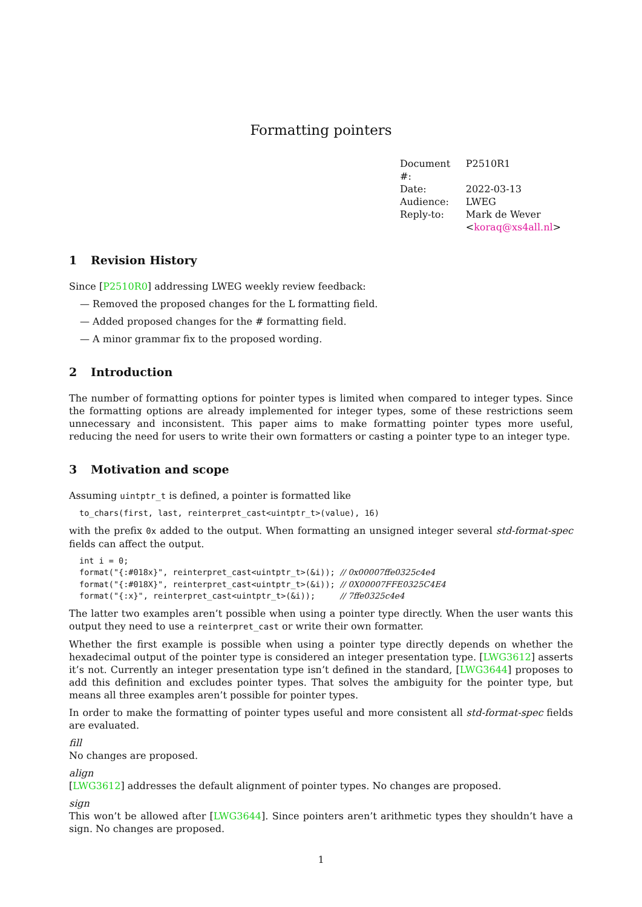Formatting pointers
| Document #: | P2510R1 |
| Date: | 2022-03-13 |
| Audience: | LWEG |
| Reply-to: | Mark de Wever < koraq@xs4all.nl > |
1 Revision History
Since [P2510R0] addressing LWEG weekly review feedback:
— Removed the proposed changes for the L formatting field.
— Added proposed changes for the # formatting field.
— A minor grammar fix to the proposed wording.
2 Introduction
The number of formatting options for pointer types is limited when compared to integer types. Since the formatting options are already implemented for integer types, some of these restrictions seem unnecessary and inconsistent. This paper aims to make formatting pointer types more useful, reducing the need for users to write their own formatters or casting a pointer type to an integer type.
3 Motivation and scope
Assuming uintptr_t is defined, a pointer is formatted like
to_chars(first, last, reinterpret_cast<uintptr_t>(value), 16)
with the prefix 0x added to the output. When formatting an unsigned integer several std-format-spec fields can affect the output.
int i = 0;
format("{:#018x}", reinterpret_cast<uintptr_t>(&i)); // 0x00007ffe0325c4e4
format("{:#018X}", reinterpret_cast<uintptr_t>(&i)); // 0X00007FFE0325C4E4
format("{:x}", reinterpret_cast<uintptr_t>(&i));     // 7ffe0325c4e4
The latter two examples aren’t possible when using a pointer type directly. When the user wants this output they need to use a reinterpret_cast or write their own formatter.
Whether the first example is possible when using a pointer type directly depends on whether the hexadecimal output of the pointer type is considered an integer presentation type. [LWG3612] asserts it’s not. Currently an integer presentation type isn’t defined in the standard, [LWG3644] proposes to add this definition and excludes pointer types. That solves the ambiguity for the pointer type, but means all three examples aren’t possible for pointer types.
In order to make the formatting of pointer types useful and more consistent all std-format-spec fields are evaluated.
fill
No changes are proposed.
align
[LWG3612] addresses the default alignment of pointer types. No changes are proposed.
sign
This won’t be allowed after [LWG3644]. Since pointers aren’t arithmetic types they shouldn’t have a sign. No changes are proposed.
1